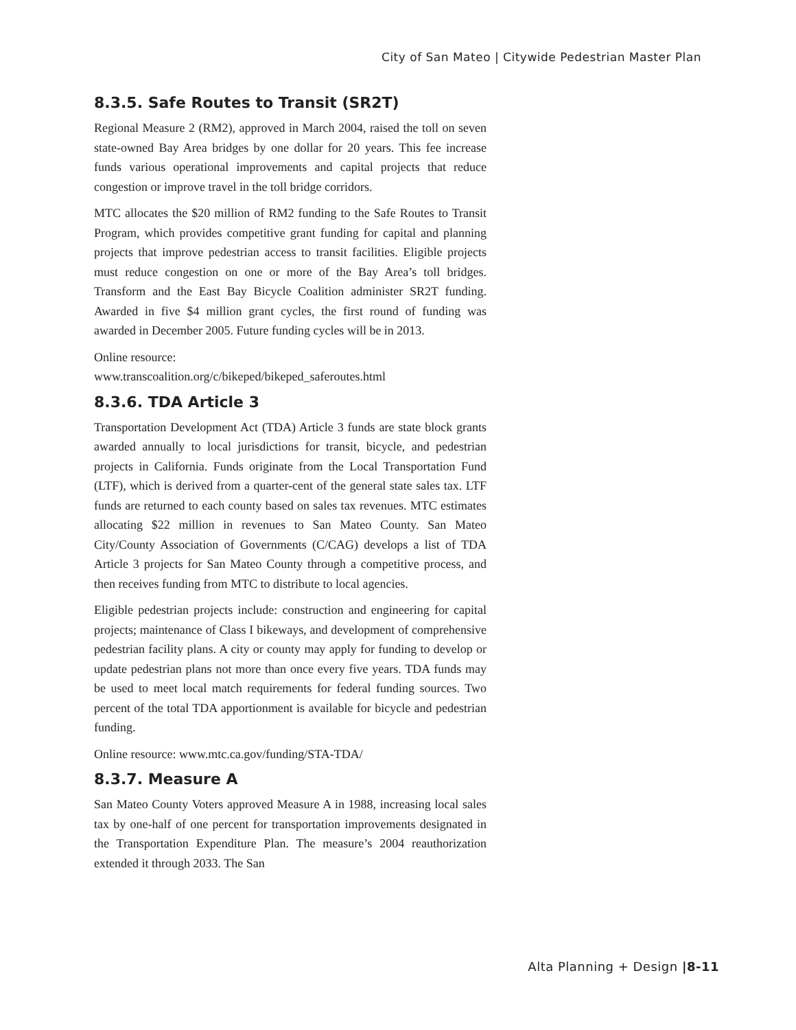City of San Mateo | Citywide Pedestrian Master Plan
8.3.5. Safe Routes to Transit (SR2T)
Regional Measure 2 (RM2), approved in March 2004, raised the toll on seven state-owned Bay Area bridges by one dollar for 20 years. This fee increase funds various operational improvements and capital projects that reduce congestion or improve travel in the toll bridge corridors.
MTC allocates the $20 million of RM2 funding to the Safe Routes to Transit Program, which provides competitive grant funding for capital and planning projects that improve pedestrian access to transit facilities. Eligible projects must reduce congestion on one or more of the Bay Area’s toll bridges. Transform and the East Bay Bicycle Coalition administer SR2T funding. Awarded in five $4 million grant cycles, the first round of funding was awarded in December 2005. Future funding cycles will be in 2013.
Online resource:
www.transcoalition.org/c/bikeped/bikeped_saferoutes.html
8.3.6. TDA Article 3
Transportation Development Act (TDA) Article 3 funds are state block grants awarded annually to local jurisdictions for transit, bicycle, and pedestrian projects in California. Funds originate from the Local Transportation Fund (LTF), which is derived from a quarter-cent of the general state sales tax. LTF funds are returned to each county based on sales tax revenues. MTC estimates allocating $22 million in revenues to San Mateo County. San Mateo City/County Association of Governments (C/CAG) develops a list of TDA Article 3 projects for San Mateo County through a competitive process, and then receives funding from MTC to distribute to local agencies.
Eligible pedestrian projects include: construction and engineering for capital projects; maintenance of Class I bikeways, and development of comprehensive pedestrian facility plans. A city or county may apply for funding to develop or update pedestrian plans not more than once every five years. TDA funds may be used to meet local match requirements for federal funding sources. Two percent of the total TDA apportionment is available for bicycle and pedestrian funding.
Online resource: www.mtc.ca.gov/funding/STA-TDA/
8.3.7. Measure A
San Mateo County Voters approved Measure A in 1988, increasing local sales tax by one-half of one percent for transportation improvements designated in the Transportation Expenditure Plan. The measure’s 2004 reauthorization extended it through 2033. The San
Alta Planning + Design |8-11